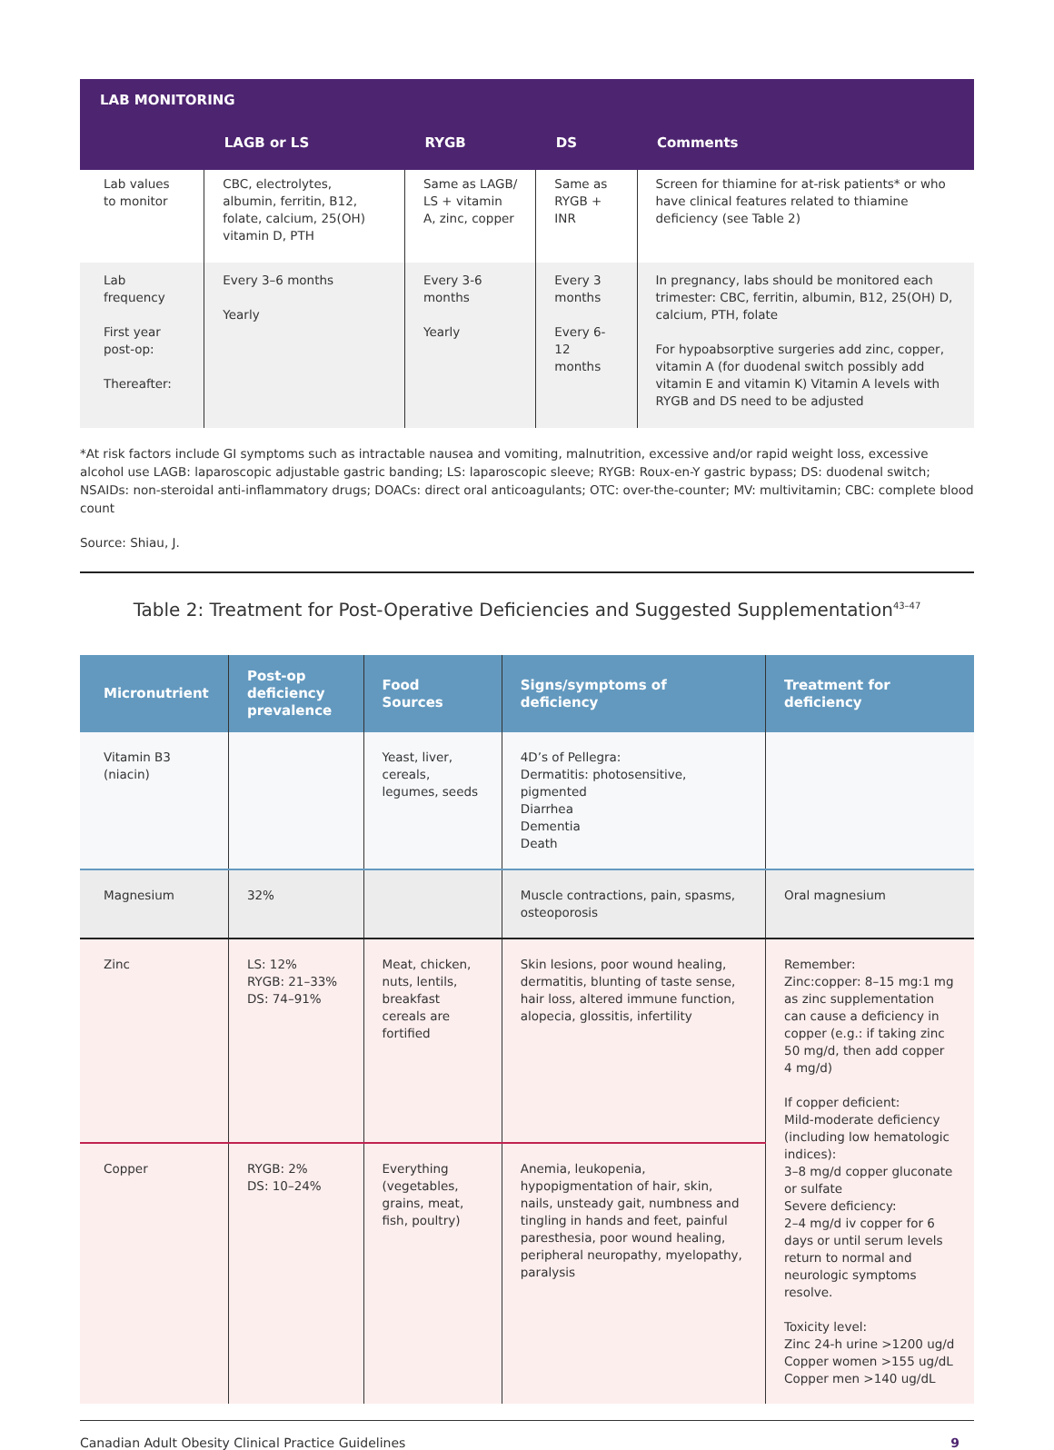| LAB MONITORING | | | | |
| --- | --- | --- | --- | --- |
| | LAGB or LS | RYGB | DS | Comments |
| Lab values to monitor | CBC, electrolytes, albumin, ferritin, B12, folate, calcium, 25(OH) vitamin D, PTH | Same as LAGB/ LS + vitamin A, zinc, copper | Same as RYGB + INR | Screen for thiamine for at-risk patients* or who have clinical features related to thiamine deficiency (see Table 2) |
| Lab frequency First year post-op: Thereafter: | Every 3–6 months Yearly | Every 3-6 months Yearly | Every 3 months Every 6-12 months | In pregnancy, labs should be monitored each trimester: CBC, ferritin, albumin, B12, 25(OH) D, calcium, PTH, folate For hypoabsorptive surgeries add zinc, copper, vitamin A (for duodenal switch possibly add vitamin E and vitamin K) Vitamin A levels with RYGB and DS need to be adjusted |
*At risk factors include GI symptoms such as intractable nausea and vomiting, malnutrition, excessive and/or rapid weight loss, excessive alcohol use LAGB: laparoscopic adjustable gastric banding; LS: laparoscopic sleeve; RYGB: Roux-en-Y gastric bypass; DS: duodenal switch; NSAIDs: non-steroidal anti-inflammatory drugs; DOACs: direct oral anticoagulants; OTC: over-the-counter; MV: multivitamin; CBC: complete blood count
Source: Shiau, J.
Table 2: Treatment for Post-Operative Deficiencies and Suggested Supplementation<sup>43–47</sup>
| Micronutrient | Post-op deficiency prevalence | Food Sources | Signs/symptoms of deficiency | Treatment for deficiency |
| --- | --- | --- | --- | --- |
| Vitamin B3 (niacin) | | Yeast, liver, cereals, legumes, seeds | 4D’s of Pellegra: Dermatitis: photosensitive, pigmented Diarrhea Dementia Death | |
| Magnesium | 32% | | Muscle contractions, pain, spasms, osteoporosis | Oral magnesium |
| Zinc | LS: 12% RYGB: 21–33% DS: 74–91% | Meat, chicken, nuts, lentils, breakfast cereals are fortified | Skin lesions, poor wound healing, dermatitis, blunting of taste sense, hair loss, altered immune function, alopecia, glossitis, infertility | Remember: Zinc:copper: 8–15 mg:1 mg as zinc supplementation can cause a deficiency in copper (e.g.: if taking zinc 50 mg/d, then add copper 4 mg/d) If copper deficient: Mild-moderate deficiency (including low hematologic indices): 3–8 mg/d copper gluconate or sulfate Severe deficiency: 2–4 mg/d iv copper for 6 days or until serum levels return to normal and neurologic symptoms resolve. Toxicity level: Zinc 24-h urine >1200 ug/d Copper women >155 ug/dL Copper men >140 ug/dL |
| Copper | RYGB: 2% DS: 10–24% | Everything (vegetables, grains, meat, fish, poultry) | Anemia, leukopenia, hypopigmentation of hair, skin, nails, unsteady gait, numbness and tingling in hands and feet, painful paresthesia, poor wound healing, peripheral neuropathy, myelopathy, paralysis | |
Canadian Adult Obesity Clinical Practice Guidelines 9